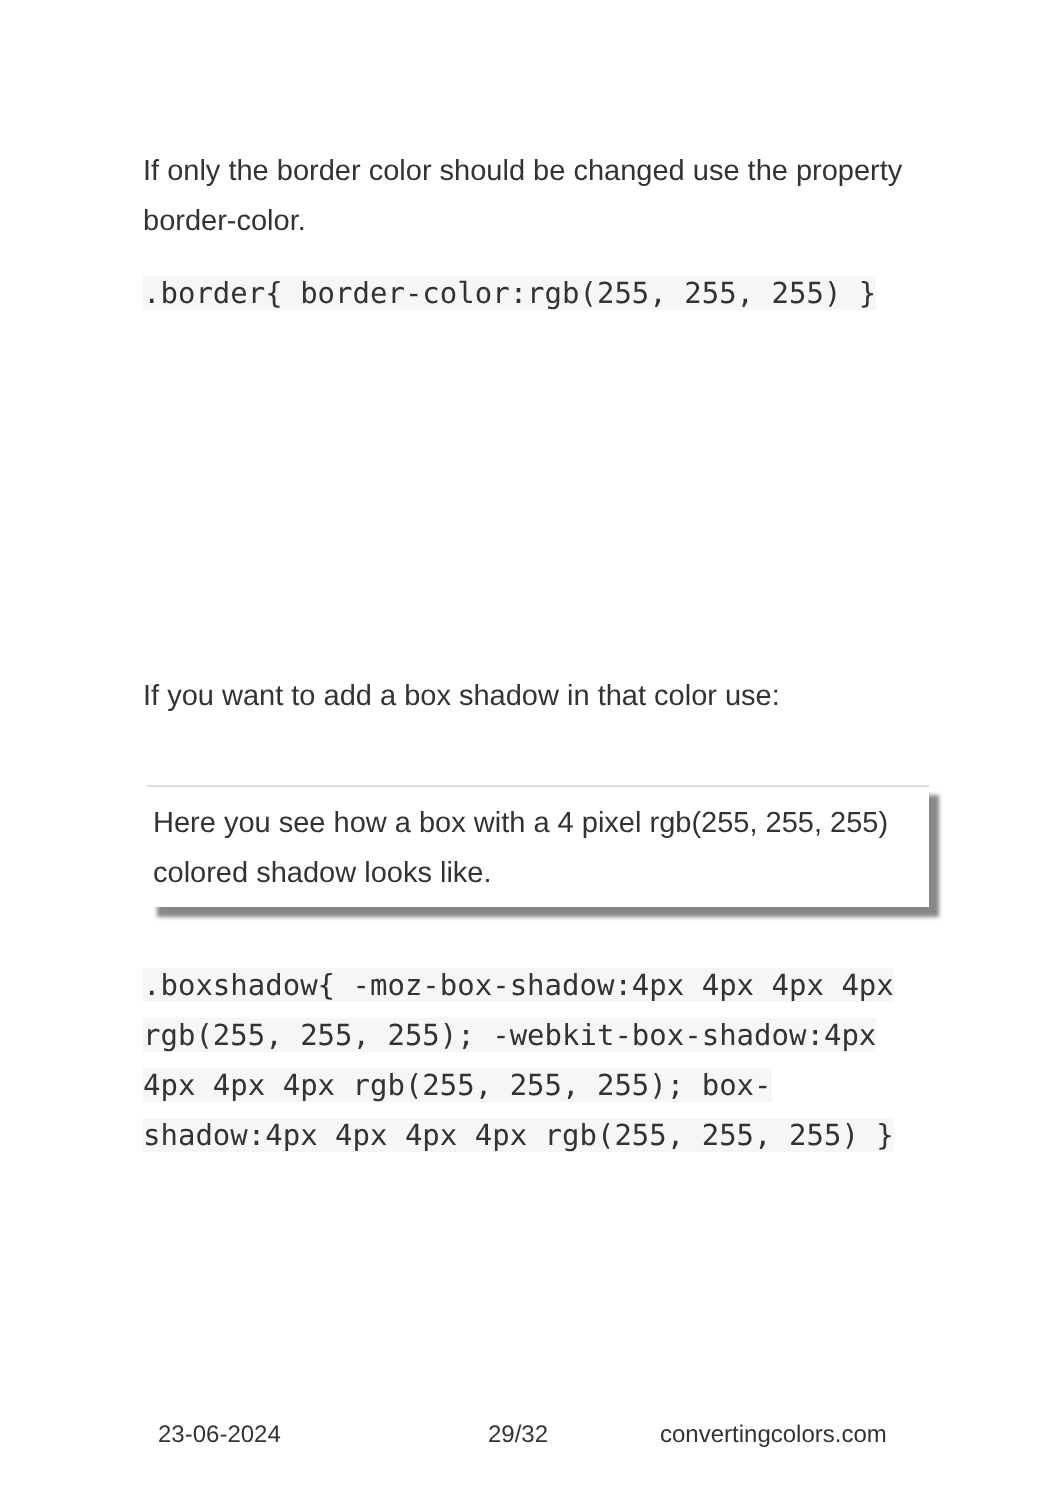If only the border color should be changed use the property border-color.
.border{ border-color:rgb(255, 255, 255) }
If you want to add a box shadow in that color use:
Here you see how a box with a 4 pixel rgb(255, 255, 255) colored shadow looks like.
.boxshadow{ -moz-box-shadow:4px 4px 4px 4px rgb(255, 255, 255); -webkit-box-shadow:4px 4px 4px 4px rgb(255, 255, 255); box-shadow:4px 4px 4px 4px rgb(255, 255, 255) }
23-06-2024 29/32 convertingcolors.com